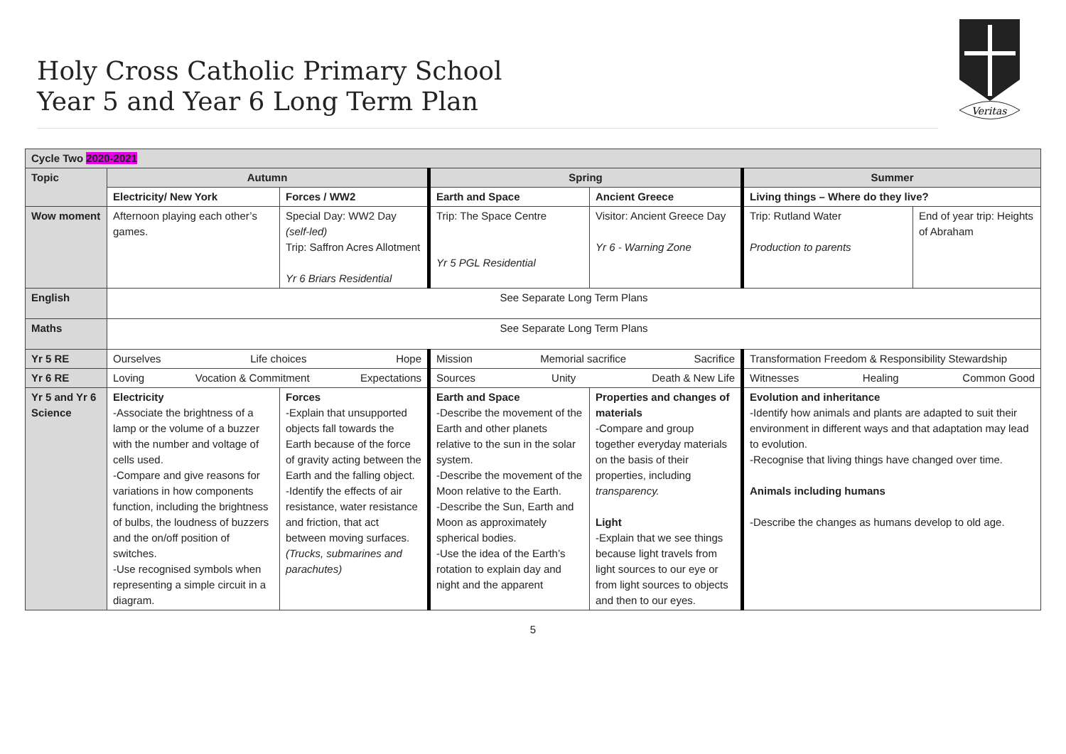Holy Cross Catholic Primary School
Year 5 and Year 6 Long Term Plan
Veritas
| Cycle Two 2020-2021 | | | | | | |
| Topic | Autumn | | Spring | | Summer | |
| | Electricity/ New York | Forces / WW2 | Earth and Space | Ancient Greece | Living things – Where do they live? | |
| Wow moment | Afternoon playing each other’s games. | Special Day: WW2 Day (self-led) Trip: Saffron Acres Allotment Yr 6 Briars Residential | Trip: The Space Centre Yr 5 PGL Residential | Visitor: Ancient Greece Day Yr 6 - Warning Zone | Trip: Rutland Water Production to parents | End of year trip: Heights of Abraham |
| English | See Separate Long Term Plans | | | | | |
| Maths | See Separate Long Term Plans | | | | | |
| Yr 5 RE | Ourselves Life choices Hope | | Mission Memorial sacrifice Sacrifice | | Transformation Freedom & Responsibility Stewardship | |
| Yr 6 RE | Loving Vocation & Commitment Expectations | | Sources Unity Death & New Life | | Witnesses Healing Common Good | |
| Yr 5 and Yr 6 Science | Electricity -Associate the brightness of a lamp or the volume of a buzzer with the number and voltage of cells used. -Compare and give reasons for variations in how components function, including the brightness of bulbs, the loudness of buzzers and the on/off position of switches. -Use recognised symbols when representing a simple circuit in a diagram. | Forces -Explain that unsupported objects fall towards the Earth because of the force of gravity acting between the Earth and the falling object. -Identify the effects of air resistance, water resistance and friction, that act between moving surfaces. (Trucks, submarines and parachutes) | Earth and Space -Describe the movement of the Earth and other planets relative to the sun in the solar system. -Describe the movement of the Moon relative to the Earth. -Describe the Sun, Earth and Moon as approximately spherical bodies. -Use the idea of the Earth’s rotation to explain day and night and the apparent | Properties and changes of materials -Compare and group together everyday materials on the basis of their properties, including transparency. Light -Explain that we see things because light travels from light sources to our eye or from light sources to objects and then to our eyes. | Evolution and inheritance -Identify how animals and plants are adapted to suit their environment in different ways and that adaptation may lead to evolution. -Recognise that living things have changed over time. Animals including humans -Describe the changes as humans develop to old age. | |
5